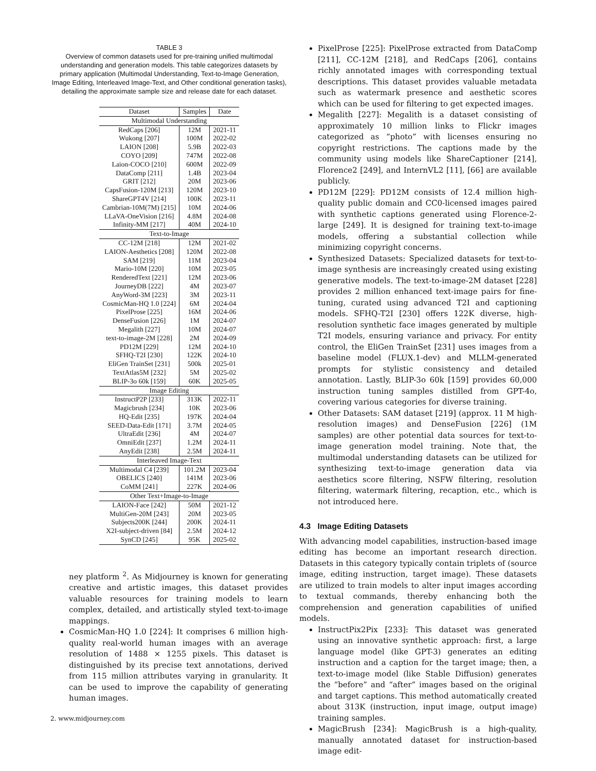TABLE 3
Overview of common datasets used for pre-training unified multimodal understanding and generation models. This table categorizes datasets by primary application (Multimodal Understanding, Text-to-Image Generation, Image Editing, Interleaved Image-Text, and Other conditional generation tasks), detailing the approximate sample size and release date for each dataset.
| Dataset | Samples | Date |
| --- | --- | --- |
| Multimodal Understanding | | |
| RedCaps [206] | 12M | 2021-11 |
| Wukong [207] | 100M | 2022-02 |
| LAION [208] | 5.9B | 2022-03 |
| COYO [209] | 747M | 2022-08 |
| Laion-COCO [210] | 600M | 2022-09 |
| DataComp [211] | 1.4B | 2023-04 |
| GRIT [212] | 20M | 2023-06 |
| CapsFusion-120M [213] | 120M | 2023-10 |
| ShareGPT4V [214] | 100K | 2023-11 |
| Cambrian-10M(7M) [215] | 10M | 2024-06 |
| LLaVA-OneVision [216] | 4.8M | 2024-08 |
| Infinity-MM [217] | 40M | 2024-10 |
| Text-to-Image | | |
| CC-12M [218] | 12M | 2021-02 |
| LAION-Aesthetics [208] | 120M | 2022-08 |
| SAM [219] | 11M | 2023-04 |
| Mario-10M [220] | 10M | 2023-05 |
| RenderedText [221] | 12M | 2023-06 |
| JourneyDB [222] | 4M | 2023-07 |
| AnyWord-3M [223] | 3M | 2023-11 |
| CosmicMan-HQ 1.0 [224] | 6M | 2024-04 |
| PixelProse [225] | 16M | 2024-06 |
| DenseFusion [226] | 1M | 2024-07 |
| Megalith [227] | 10M | 2024-07 |
| text-to-image-2M [228] | 2M | 2024-09 |
| PD12M [229] | 12M | 2024-10 |
| SFHQ-T2I [230] | 122K | 2024-10 |
| EliGen TrainSet [231] | 500k | 2025-01 |
| TextAtlas5M [232] | 5M | 2025-02 |
| BLIP-3o 60k [159] | 60K | 2025-05 |
| Image Editing | | |
| InstructP2P [233] | 313K | 2022-11 |
| Magicbrush [234] | 10K | 2023-06 |
| HQ-Edit [235] | 197K | 2024-04 |
| SEED-Data-Edit [171] | 3.7M | 2024-05 |
| UltraEdit [236] | 4M | 2024-07 |
| OmniEdit [237] | 1.2M | 2024-11 |
| AnyEdit [238] | 2.5M | 2024-11 |
| Interleaved Image-Text | | |
| Multimodal C4 [239] | 101.2M | 2023-04 |
| OBELICS [240] | 141M | 2023-06 |
| CoMM [241] | 227K | 2024-06 |
| Other Text+Image-to-Image | | |
| LAION-Face [242] | 50M | 2021-12 |
| MultiGen-20M [243] | 20M | 2023-05 |
| Subjects200K [244] | 200K | 2024-11 |
| X2I-subject-driven [84] | 2.5M | 2024-12 |
| SynCD [245] | 95K | 2025-02 |
ney platform <sup>2</sup>. As Midjourney is known for generating creative and artistic images, this dataset provides valuable resources for training models to learn complex, detailed, and artistically styled text-to-image mappings.
CosmicMan-HQ 1.0 [224]: It comprises 6 million high-quality real-world human images with an average resolution of 1488 × 1255 pixels. This dataset is distinguished by its precise text annotations, derived from 115 million attributes varying in granularity. It can be used to improve the capability of generating human images.
2. www.midjourney.com
PixelProse [225]: PixelProse extracted from DataComp [211], CC-12M [218], and RedCaps [206], contains richly annotated images with corresponding textual descriptions. This dataset provides valuable metadata such as watermark presence and aesthetic scores which can be used for filtering to get expected images.
Megalith [227]: Megalith is a dataset consisting of approximately 10 million links to Flickr images categorized as “photo” with licenses ensuring no copyright restrictions. The captions made by the community using models like ShareCaptioner [214], Florence2 [249], and InternVL2 [11], [66] are available publicly.
PD12M [229]: PD12M consists of 12.4 million high-quality public domain and CC0-licensed images paired with synthetic captions generated using Florence-2-large [249]. It is designed for training text-to-image models, offering a substantial collection while minimizing copyright concerns.
Synthesized Datasets: Specialized datasets for text-to-image synthesis are increasingly created using existing generative models. The text-to-image-2M dataset [228] provides 2 million enhanced text-image pairs for fine-tuning, curated using advanced T2I and captioning models. SFHQ-T2I [230] offers 122K diverse, high-resolution synthetic face images generated by multiple T2I models, ensuring variance and privacy. For entity control, the EliGen TrainSet [231] uses images from a baseline model (FLUX.1-dev) and MLLM-generated prompts for stylistic consistency and detailed annotation. Lastly, BLIP-3o 60k [159] provides 60,000 instruction tuning samples distilled from GPT-4o, covering various categories for diverse training.
Other Datasets: SAM dataset [219] (approx. 11 M high-resolution images) and DenseFusion [226] (1M samples) are other potential data sources for text-to-image generation model training. Note that, the multimodal understanding datasets can be utilized for synthesizing text-to-image generation data via aesthetics score filtering, NSFW filtering, resolution filtering, watermark filtering, recaption, etc., which is not introduced here.
4.3 Image Editing Datasets
With advancing model capabilities, instruction-based image editing has become an important research direction. Datasets in this category typically contain triplets of (source image, editing instruction, target image). These datasets are utilized to train models to alter input images according to textual commands, thereby enhancing both the comprehension and generation capabilities of unified models.
InstructPix2Pix [233]: This dataset was generated using an innovative synthetic approach: first, a large language model (like GPT-3) generates an editing instruction and a caption for the target image; then, a text-to-image model (like Stable Diffusion) generates the “before” and “after” images based on the original and target captions. This method automatically created about 313K (instruction, input image, output image) training samples.
MagicBrush [234]: MagicBrush is a high-quality, manually annotated dataset for instruction-based image edit-